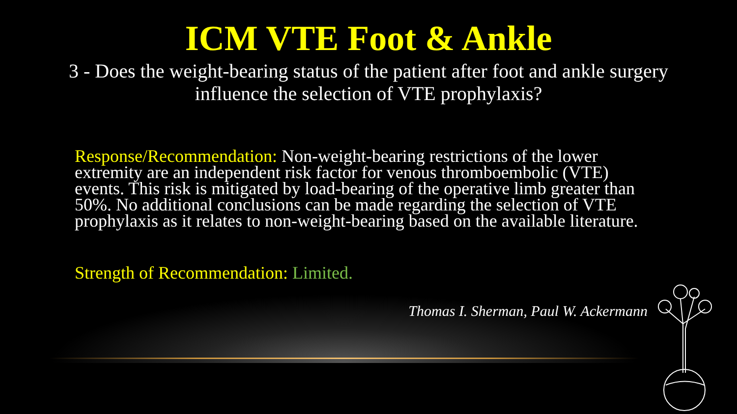ICM VTE Foot & Ankle
3 - Does the weight-bearing status of the patient after foot and ankle surgery influence the selection of VTE prophylaxis?
Response/Recommendation: Non-weight-bearing restrictions of the lower extremity are an independent risk factor for venous thromboembolic (VTE) events. This risk is mitigated by load-bearing of the operative limb greater than 50%. No additional conclusions can be made regarding the selection of VTE prophylaxis as it relates to non-weight-bearing based on the available literature.
Strength of Recommendation: Limited.
Thomas I. Sherman, Paul W. Ackermann